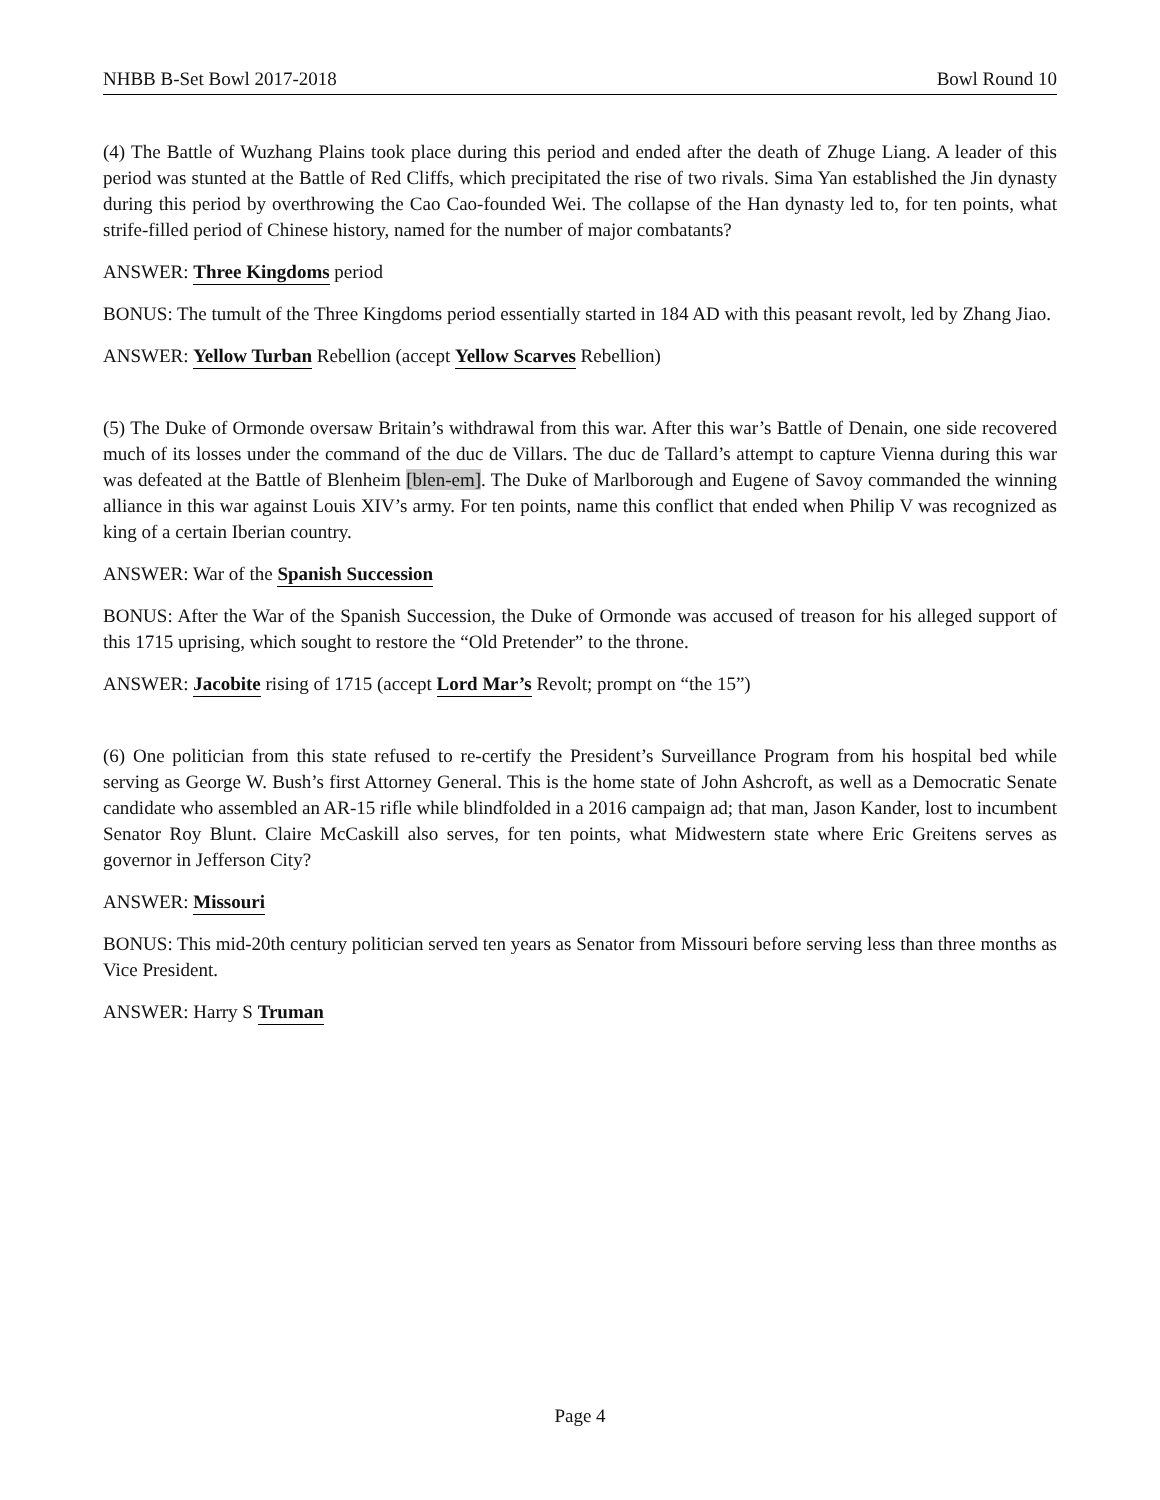NHBB B-Set Bowl 2017-2018 Bowl Round 10
(4) The Battle of Wuzhang Plains took place during this period and ended after the death of Zhuge Liang. A leader of this period was stunted at the Battle of Red Cliffs, which precipitated the rise of two rivals. Sima Yan established the Jin dynasty during this period by overthrowing the Cao Cao-founded Wei. The collapse of the Han dynasty led to, for ten points, what strife-filled period of Chinese history, named for the number of major combatants?
ANSWER: Three Kingdoms period
BONUS: The tumult of the Three Kingdoms period essentially started in 184 AD with this peasant revolt, led by Zhang Jiao.
ANSWER: Yellow Turban Rebellion (accept Yellow Scarves Rebellion)
(5) The Duke of Ormonde oversaw Britain’s withdrawal from this war. After this war’s Battle of Denain, one side recovered much of its losses under the command of the duc de Villars. The duc de Tallard’s attempt to capture Vienna during this war was defeated at the Battle of Blenheim [blen-em]. The Duke of Marlborough and Eugene of Savoy commanded the winning alliance in this war against Louis XIV’s army. For ten points, name this conflict that ended when Philip V was recognized as king of a certain Iberian country.
ANSWER: War of the Spanish Succession
BONUS: After the War of the Spanish Succession, the Duke of Ormonde was accused of treason for his alleged support of this 1715 uprising, which sought to restore the “Old Pretender” to the throne.
ANSWER: Jacobite rising of 1715 (accept Lord Mar’s Revolt; prompt on “the 15”)
(6) One politician from this state refused to re-certify the President’s Surveillance Program from his hospital bed while serving as George W. Bush’s first Attorney General. This is the home state of John Ashcroft, as well as a Democratic Senate candidate who assembled an AR-15 rifle while blindfolded in a 2016 campaign ad; that man, Jason Kander, lost to incumbent Senator Roy Blunt. Claire McCaskill also serves, for ten points, what Midwestern state where Eric Greitens serves as governor in Jefferson City?
ANSWER: Missouri
BONUS: This mid-20th century politician served ten years as Senator from Missouri before serving less than three months as Vice President.
ANSWER: Harry S Truman
Page 4